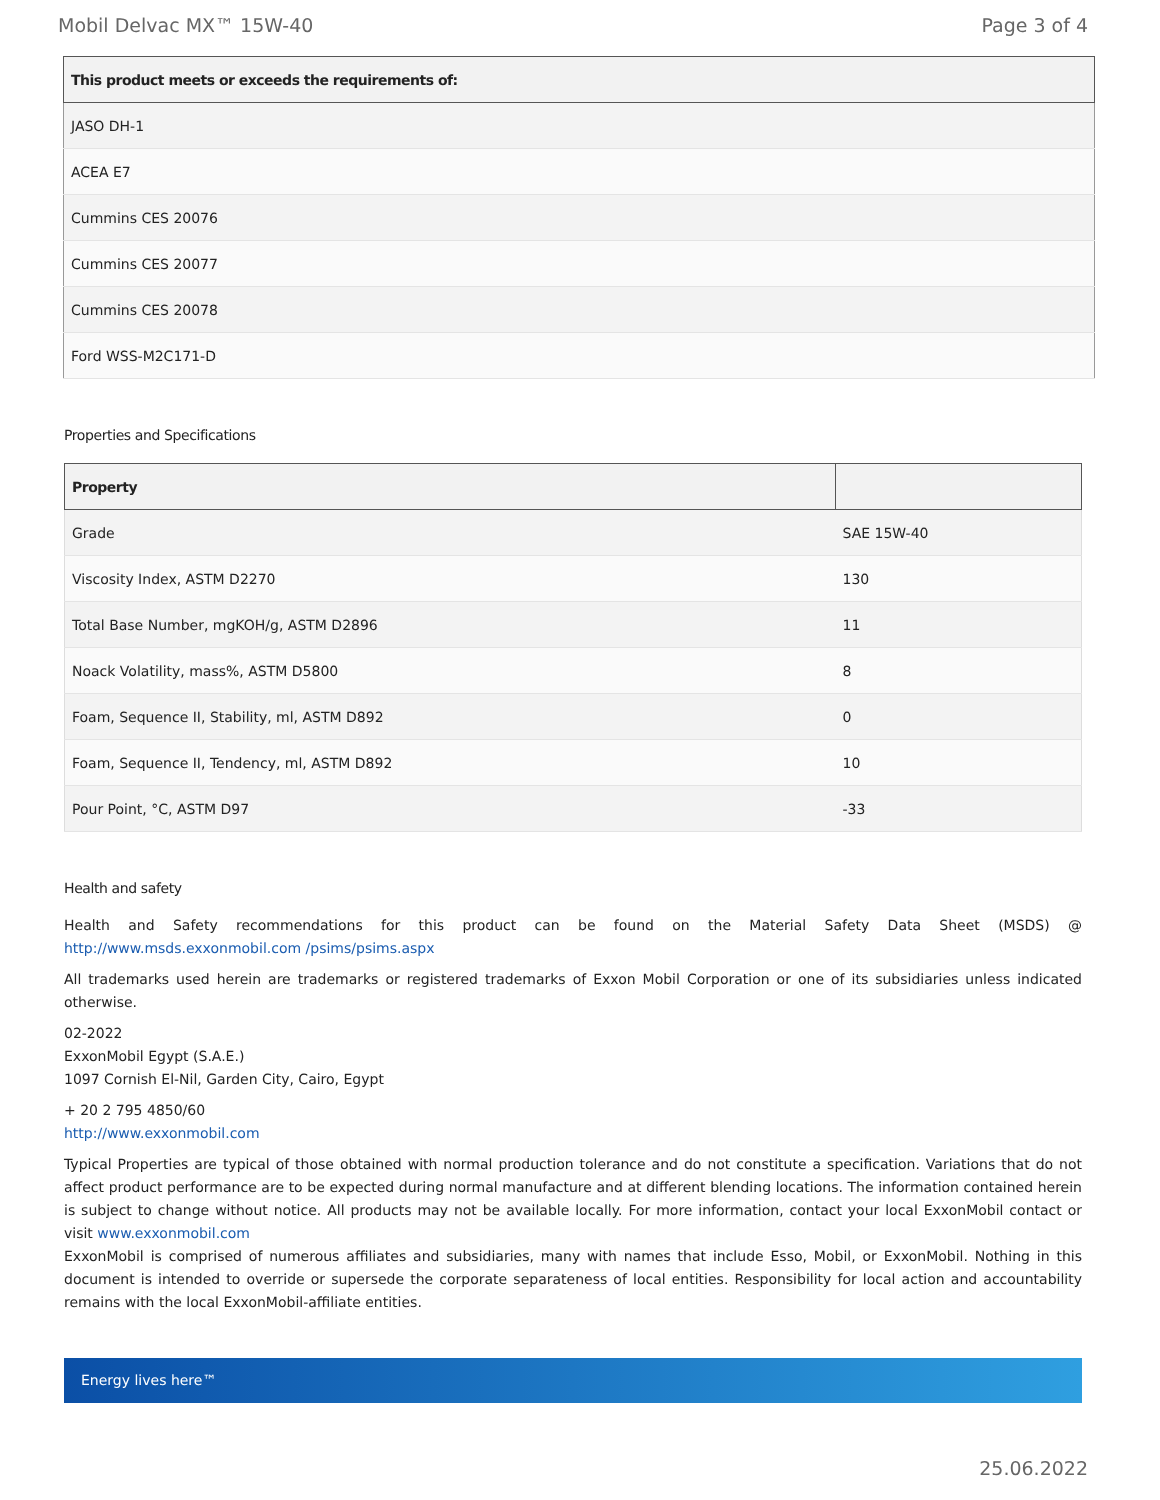Mobil Delvac MX™ 15W-40 Page 3 of 4
| This product meets or exceeds the requirements of: |
| --- |
| JASO DH-1 |
| ACEA E7 |
| Cummins CES 20076 |
| Cummins CES 20077 |
| Cummins CES 20078 |
| Ford WSS-M2C171-D |
Properties and Specifications
| Property | |
| --- | --- |
| Grade | SAE 15W-40 |
| Viscosity Index, ASTM D2270 | 130 |
| Total Base Number, mgKOH/g, ASTM D2896 | 11 |
| Noack Volatility, mass%, ASTM D5800 | 8 |
| Foam, Sequence II, Stability, ml, ASTM D892 | 0 |
| Foam, Sequence II, Tendency, ml, ASTM D892 | 10 |
| Pour Point, °C, ASTM D97 | -33 |
Health and safety
Health and Safety recommendations for this product can be found on the Material Safety Data Sheet (MSDS) @ http://www.msds.exxonmobil.com /psims/psims.aspx
All trademarks used herein are trademarks or registered trademarks of Exxon Mobil Corporation or one of its subsidiaries unless indicated otherwise.
02-2022
ExxonMobil Egypt (S.A.E.)
1097 Cornish El-Nil, Garden City, Cairo, Egypt
+ 20 2 795 4850/60
http://www.exxonmobil.com
Typical Properties are typical of those obtained with normal production tolerance and do not constitute a specification. Variations that do not affect product performance are to be expected during normal manufacture and at different blending locations. The information contained herein is subject to change without notice. All products may not be available locally. For more information, contact your local ExxonMobil contact or visit www.exxonmobil.com
ExxonMobil is comprised of numerous affiliates and subsidiaries, many with names that include Esso, Mobil, or ExxonMobil. Nothing in this document is intended to override or supersede the corporate separateness of local entities. Responsibility for local action and accountability remains with the local ExxonMobil-affiliate entities.
Energy lives here™
25.06.2022